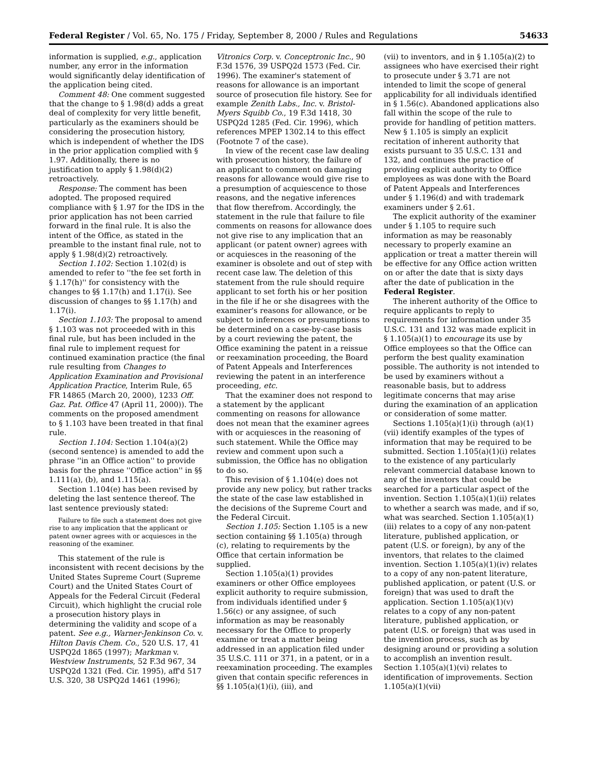Federal Register / Vol. 65, No. 175 / Friday, September 8, 2000 / Rules and Regulations 54633
information is supplied, e.g., application number, any error in the information would significantly delay identification of the application being cited.
Comment 48: One comment suggested that the change to § 1.98(d) adds a great deal of complexity for very little benefit, particularly as the examiners should be considering the prosecution history, which is independent of whether the IDS in the prior application complied with § 1.97. Additionally, there is no justification to apply § 1.98(d)(2) retroactively.
Response: The comment has been adopted. The proposed required compliance with § 1.97 for the IDS in the prior application has not been carried forward in the final rule. It is also the intent of the Office, as stated in the preamble to the instant final rule, not to apply § 1.98(d)(2) retroactively.
Section 1.102: Section 1.102(d) is amended to refer to ''the fee set forth in § 1.17(h)'' for consistency with the changes to §§ 1.17(h) and 1.17(i). See discussion of changes to §§ 1.17(h) and 1.17(i).
Section 1.103: The proposal to amend § 1.103 was not proceeded with in this final rule, but has been included in the final rule to implement request for continued examination practice (the final rule resulting from Changes to Application Examination and Provisional Application Practice, Interim Rule, 65 FR 14865 (March 20, 2000), 1233 Off. Gaz. Pat. Office 47 (April 11, 2000)). The comments on the proposed amendment to § 1.103 have been treated in that final rule.
Section 1.104: Section 1.104(a)(2) (second sentence) is amended to add the phrase ''in an Office action'' to provide basis for the phrase ''Office action'' in §§ 1.111(a), (b), and 1.115(a).
Section 1.104(e) has been revised by deleting the last sentence thereof. The last sentence previously stated:
Failure to file such a statement does not give rise to any implication that the applicant or patent owner agrees with or acquiesces in the reasoning of the examiner.
This statement of the rule is inconsistent with recent decisions by the United States Supreme Court (Supreme Court) and the United States Court of Appeals for the Federal Circuit (Federal Circuit), which highlight the crucial role a prosecution history plays in determining the validity and scope of a patent. See e.g., Warner-Jenkinson Co. v. Hilton Davis Chem. Co., 520 U.S. 17, 41 USPQ2d 1865 (1997); Markman v. Westview Instruments, 52 F.3d 967, 34 USPQ2d 1321 (Fed. Cir. 1995), aff'd 517 U.S. 320, 38 USPQ2d 1461 (1996);
Vitronics Corp. v. Conceptronic Inc., 90 F.3d 1576, 39 USPQ2d 1573 (Fed. Cir. 1996). The examiner's statement of reasons for allowance is an important source of prosecution file history. See for example Zenith Labs., Inc. v. Bristol-Myers Squibb Co., 19 F.3d 1418, 30 USPQ2d 1285 (Fed. Cir. 1996), which references MPEP 1302.14 to this effect (Footnote 7 of the case).
In view of the recent case law dealing with prosecution history, the failure of an applicant to comment on damaging reasons for allowance would give rise to a presumption of acquiescence to those reasons, and the negative inferences that flow therefrom. Accordingly, the statement in the rule that failure to file comments on reasons for allowance does not give rise to any implication that an applicant (or patent owner) agrees with or acquiesces in the reasoning of the examiner is obsolete and out of step with recent case law. The deletion of this statement from the rule should require applicant to set forth his or her position in the file if he or she disagrees with the examiner's reasons for allowance, or be subject to inferences or presumptions to be determined on a case-by-case basis by a court reviewing the patent, the Office examining the patent in a reissue or reexamination proceeding, the Board of Patent Appeals and Interferences reviewing the patent in an interference proceeding, etc.
That the examiner does not respond to a statement by the applicant commenting on reasons for allowance does not mean that the examiner agrees with or acquiesces in the reasoning of such statement. While the Office may review and comment upon such a submission, the Office has no obligation to do so.
This revision of § 1.104(e) does not provide any new policy, but rather tracks the state of the case law established in the decisions of the Supreme Court and the Federal Circuit.
Section 1.105: Section 1.105 is a new section containing §§ 1.105(a) through (c), relating to requirements by the Office that certain information be supplied.
Section 1.105(a)(1) provides examiners or other Office employees explicit authority to require submission, from individuals identified under § 1.56(c) or any assignee, of such information as may be reasonably necessary for the Office to properly examine or treat a matter being addressed in an application filed under 35 U.S.C. 111 or 371, in a patent, or in a reexamination proceeding. The examples given that contain specific references in §§ 1.105(a)(1)(i), (iii), and
(vii) to inventors, and in § 1.105(a)(2) to assignees who have exercised their right to prosecute under § 3.71 are not intended to limit the scope of general applicability for all individuals identified in § 1.56(c). Abandoned applications also fall within the scope of the rule to provide for handling of petition matters. New § 1.105 is simply an explicit recitation of inherent authority that exists pursuant to 35 U.S.C. 131 and 132, and continues the practice of providing explicit authority to Office employees as was done with the Board of Patent Appeals and Interferences under § 1.196(d) and with trademark examiners under § 2.61.
The explicit authority of the examiner under § 1.105 to require such information as may be reasonably necessary to properly examine an application or treat a matter therein will be effective for any Office action written on or after the date that is sixty days after the date of publication in the Federal Register.
The inherent authority of the Office to require applicants to reply to requirements for information under 35 U.S.C. 131 and 132 was made explicit in § 1.105(a)(1) to encourage its use by Office employees so that the Office can perform the best quality examination possible. The authority is not intended to be used by examiners without a reasonable basis, but to address legitimate concerns that may arise during the examination of an application or consideration of some matter.
Sections 1.105(a)(1)(i) through (a)(1)(vii) identify examples of the types of information that may be required to be submitted. Section 1.105(a)(1)(i) relates to the existence of any particularly relevant commercial database known to any of the inventors that could be searched for a particular aspect of the invention. Section 1.105(a)(1)(ii) relates to whether a search was made, and if so, what was searched. Section 1.105(a)(1)(iii) relates to a copy of any non-patent literature, published application, or patent (U.S. or foreign), by any of the inventors, that relates to the claimed invention. Section 1.105(a)(1)(iv) relates to a copy of any non-patent literature, published application, or patent (U.S. or foreign) that was used to draft the application. Section 1.105(a)(1)(v) relates to a copy of any non-patent literature, published application, or patent (U.S. or foreign) that was used in the invention process, such as by designing around or providing a solution to accomplish an invention result. Section 1.105(a)(1)(vi) relates to identification of improvements. Section 1.105(a)(1)(vii)